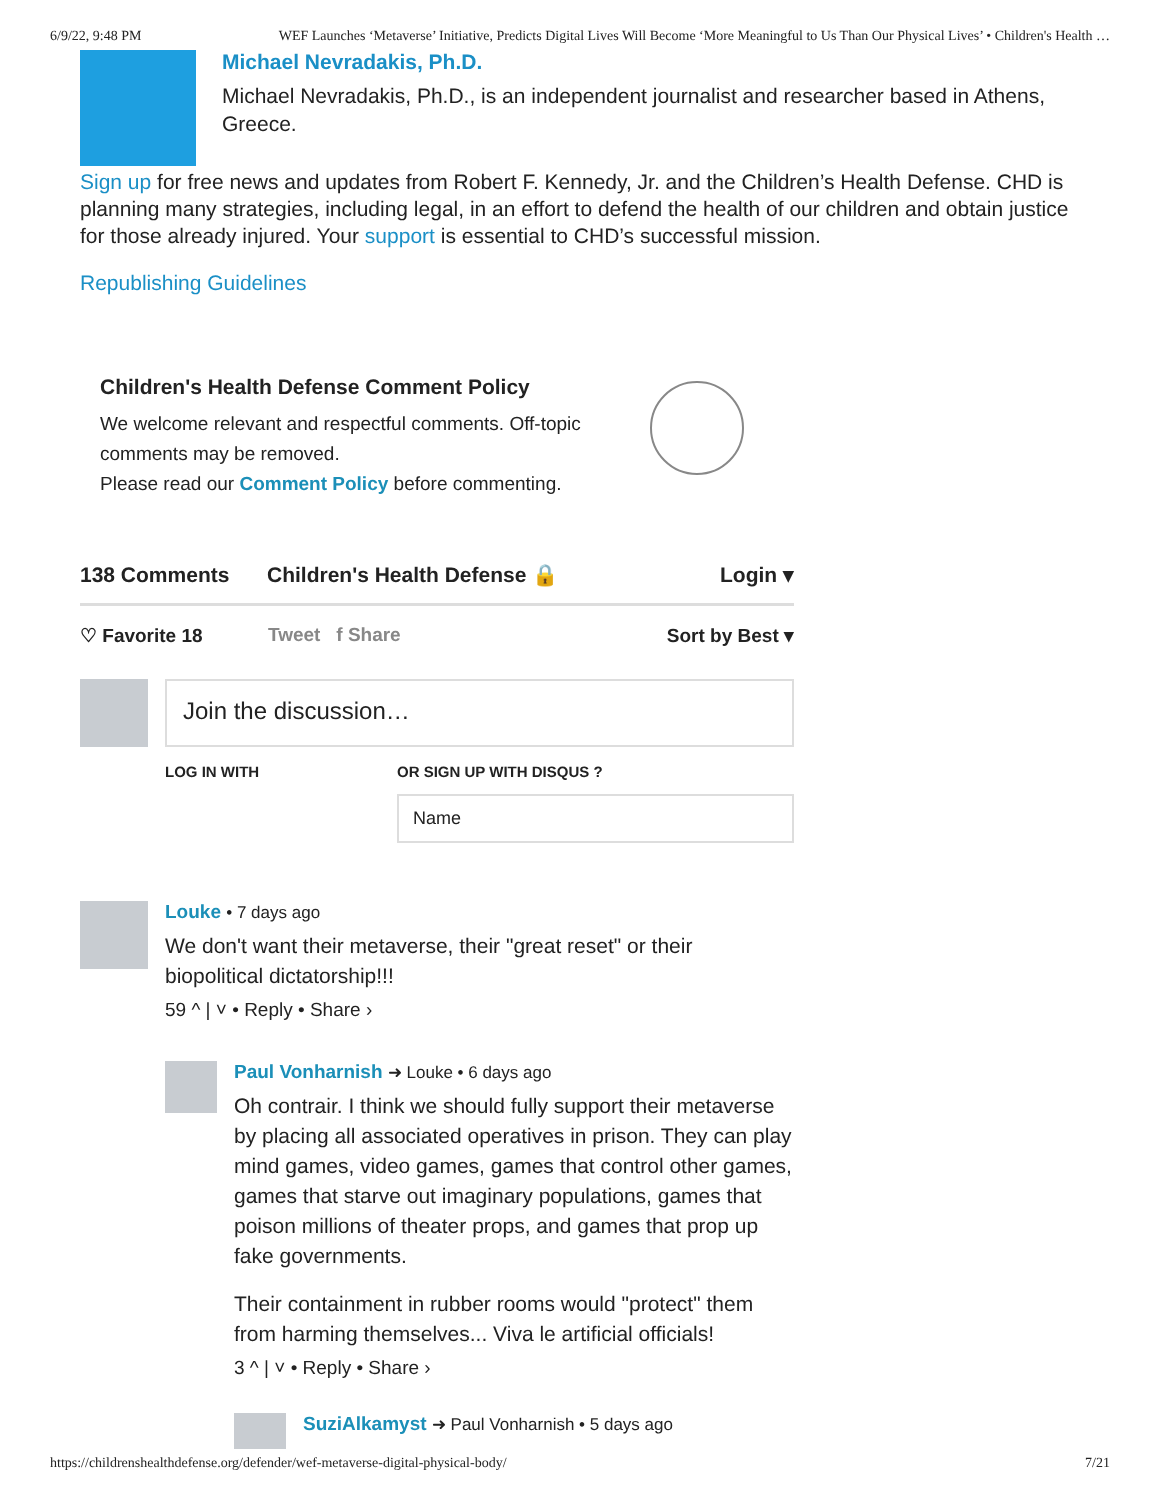6/9/22, 9:48 PM WEF Launches ‘Metaverse’ Initiative, Predicts Digital Lives Will Become ‘More Meaningful to Us Than Our Physical Lives’ • Children's Health …
Michael Nevradakis, Ph.D.
Michael Nevradakis, Ph.D., is an independent journalist and researcher based in Athens, Greece.
Sign up for free news and updates from Robert F. Kennedy, Jr. and the Children’s Health Defense. CHD is planning many strategies, including legal, in an effort to defend the health of our children and obtain justice for those already injured. Your support is essential to CHD’s successful mission.
Republishing Guidelines
Children's Health Defense Comment Policy
We welcome relevant and respectful comments. Off-topic comments may be removed.
Please read our Comment Policy before commenting.
138 Comments Children's Health Defense 🔒 Login ▾
♡ Favorite 18 Tweet f Share Sort by Best ▾
Join the discussion…
LOG IN WITH OR SIGN UP WITH DISQUS ?
Name
Louke • 7 days ago
We don't want their metaverse, their "great reset" or their biopolitical dictatorship!!!
59 ^ | ˅ • Reply • Share ›
Paul Vonharnish ➜ Louke • 6 days ago
Oh contrair. I think we should fully support their metaverse by placing all associated operatives in prison. They can play mind games, video games, games that control other games, games that starve out imaginary populations, games that poison millions of theater props, and games that prop up fake governments.
Their containment in rubber rooms would "protect" them from harming themselves... Viva le artificial officials!
3 ^ | ˅ • Reply • Share ›
SuziAlkamyst ➜ Paul Vonharnish • 5 days ago
https://childrenshealthdefense.org/defender/wef-metaverse-digital-physical-body/ 7/21